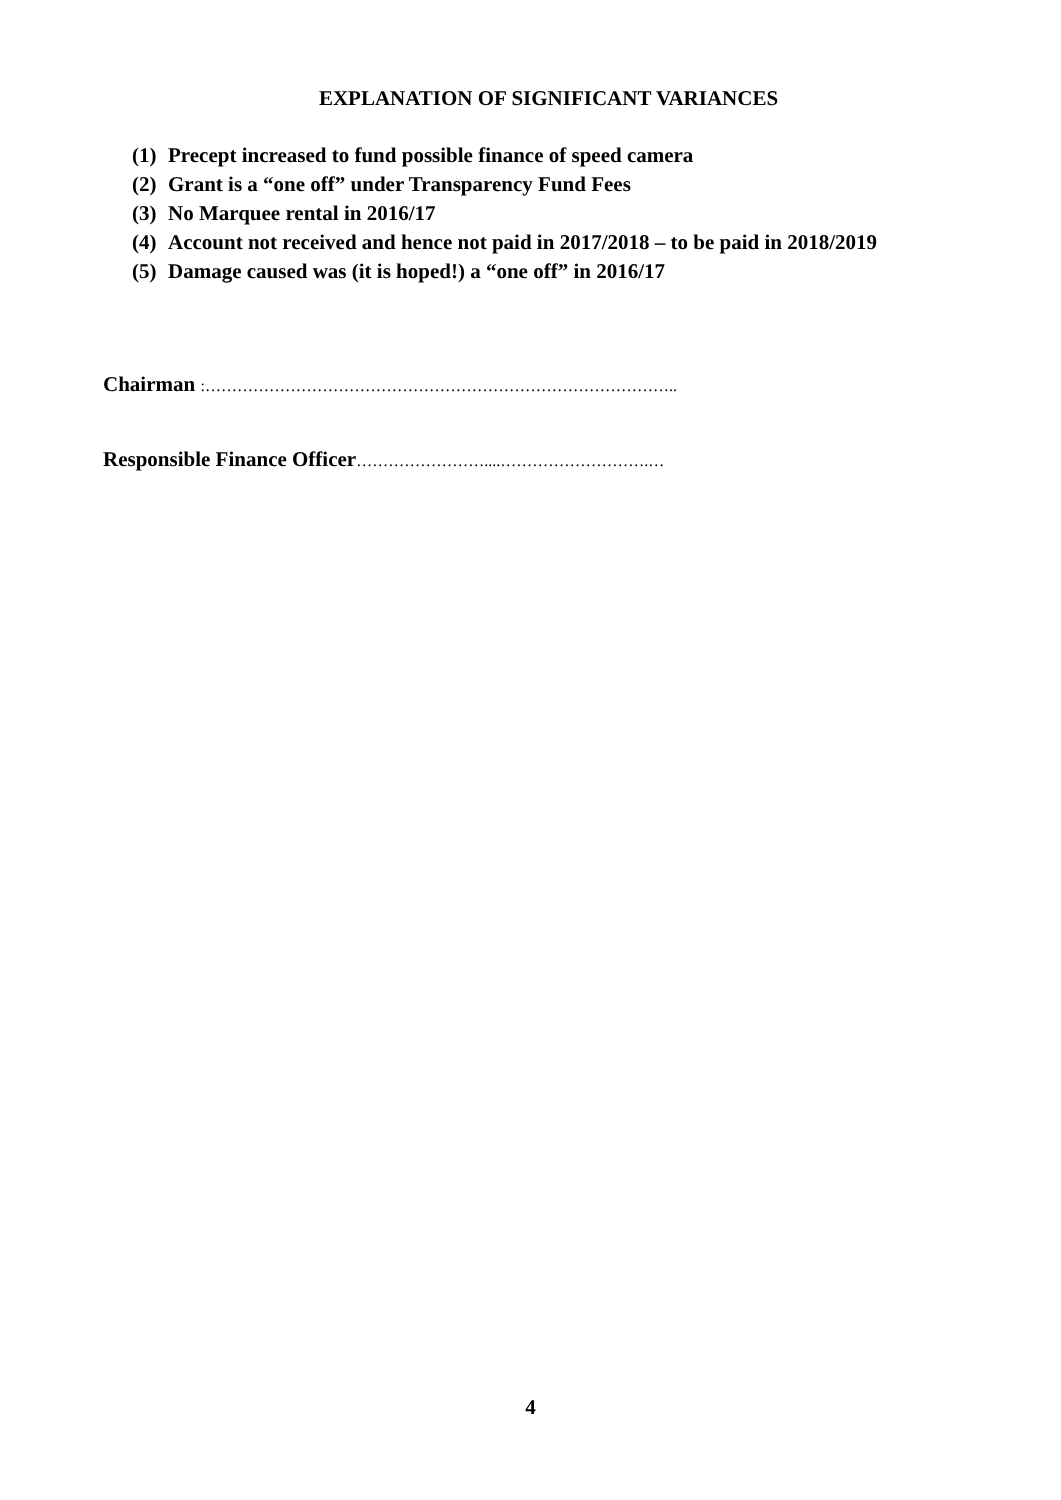EXPLANATION OF SIGNIFICANT VARIANCES
(1) Precept increased to fund possible finance of speed camera
(2) Grant is a “one off” under Transparency Fund Fees
(3) No Marquee rental in 2016/17
(4) Account not received and hence not paid in 2017/2018 – to be paid in 2018/2019
(5) Damage caused was (it is hoped!) a “one off” in 2016/17
Chairman :……………………………………………………………………………..
Responsible Finance Officer……………………....……………………….…
4